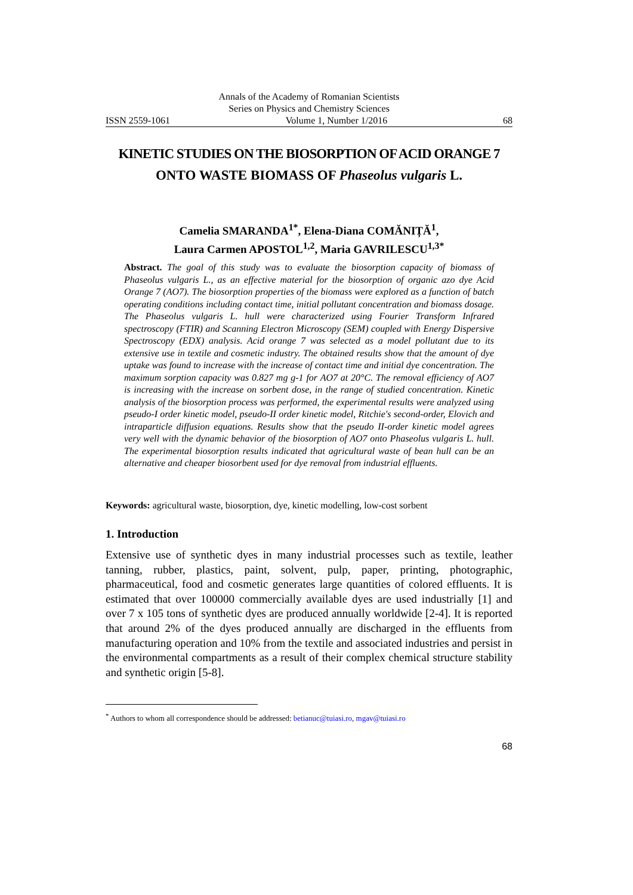Annals of the Academy of Romanian Scientists
Series on Physics and Chemistry Sciences
ISSN 2559-1061 Volume 1, Number 1/2016 68
KINETIC STUDIES ON THE BIOSORPTION OF ACID ORANGE 7
ONTO WASTE BIOMASS OF Phaseolus vulgaris L.
Camelia SMARANDA<sup>1*</sup>, Elena-Diana COMĂNIȚĂ<sup>1</sup>,
Laura Carmen APOSTOL<sup>1,2</sup>, Maria GAVRILESCU<sup>1,3*</sup>
Abstract. The goal of this study was to evaluate the biosorption capacity of biomass of Phaseolus vulgaris L., as an effective material for the biosorption of organic azo dye Acid Orange 7 (AO7). The biosorption properties of the biomass were explored as a function of batch operating conditions including contact time, initial pollutant concentration and biomass dosage. The Phaseolus vulgaris L. hull were characterized using Fourier Transform Infrared spectroscopy (FTIR) and Scanning Electron Microscopy (SEM) coupled with Energy Dispersive Spectroscopy (EDX) analysis. Acid orange 7 was selected as a model pollutant due to its extensive use in textile and cosmetic industry. The obtained results show that the amount of dye uptake was found to increase with the increase of contact time and initial dye concentration. The maximum sorption capacity was 0.827 mg g-1 for AO7 at 20°C. The removal efficiency of AO7 is increasing with the increase on sorbent dose, in the range of studied concentration. Kinetic analysis of the biosorption process was performed, the experimental results were analyzed using pseudo-I order kinetic model, pseudo-II order kinetic model, Ritchie's second-order, Elovich and intraparticle diffusion equations. Results show that the pseudo II-order kinetic model agrees very well with the dynamic behavior of the biosorption of AO7 onto Phaseolus vulgaris L. hull. The experimental biosorption results indicated that agricultural waste of bean hull can be an alternative and cheaper biosorbent used for dye removal from industrial effluents.
Keywords: agricultural waste, biosorption, dye, kinetic modelling, low-cost sorbent
1. Introduction
Extensive use of synthetic dyes in many industrial processes such as textile, leather tanning, rubber, plastics, paint, solvent, pulp, paper, printing, photographic, pharmaceutical, food and cosmetic generates large quantities of colored effluents. It is estimated that over 100000 commercially available dyes are used industrially [1] and over 7 x 105 tons of synthetic dyes are produced annually worldwide [2-4]. It is reported that around 2% of the dyes produced annually are discharged in the effluents from manufacturing operation and 10% from the textile and associated industries and persist in the environmental compartments as a result of their complex chemical structure stability and synthetic origin [5-8].
<sup>*</sup> Authors to whom all correspondence should be addressed: betianuc@tuiasi.ro, mgav@tuiasi.ro
68